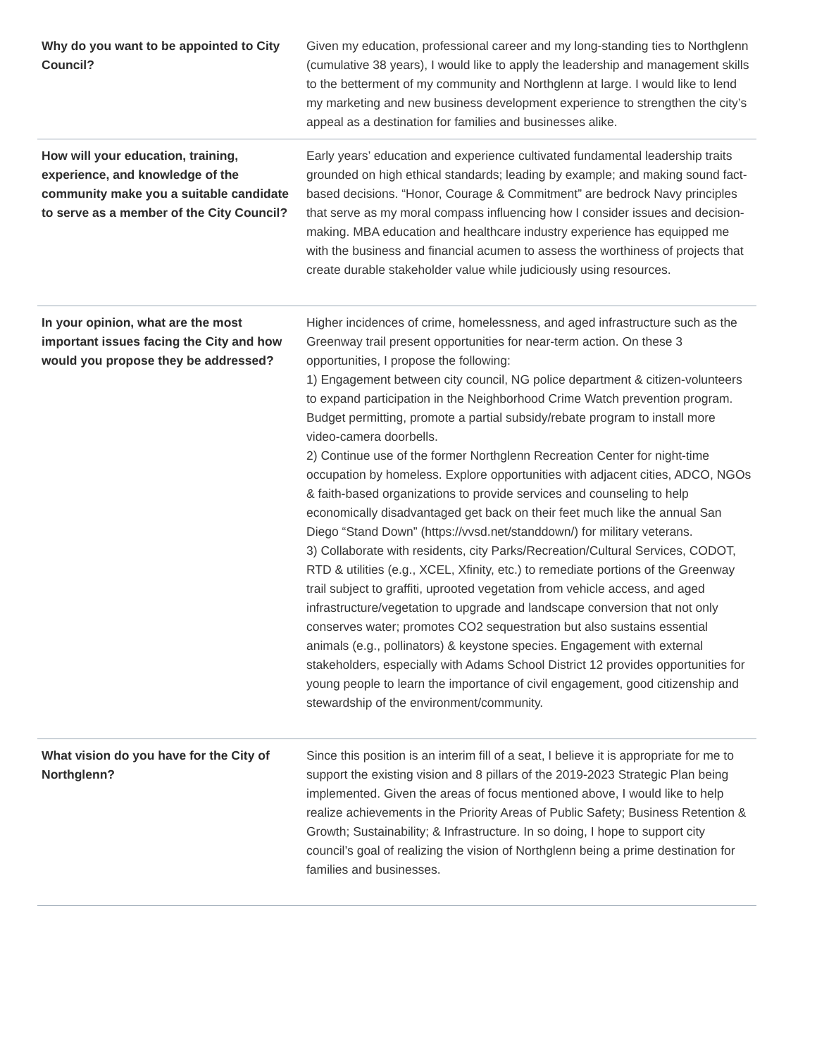| Why do you want to be appointed to City Council? | Given my education, professional career and my long-standing ties to Northglenn (cumulative 38 years), I would like to apply the leadership and management skills to the betterment of my community and Northglenn at large. I would like to lend my marketing and new business development experience to strengthen the city’s appeal as a destination for families and businesses alike. |
| How will your education, training, experience, and knowledge of the community make you a suitable candidate to serve as a member of the City Council? | Early years’ education and experience cultivated fundamental leadership traits grounded on high ethical standards; leading by example; and making sound fact-based decisions. “Honor, Courage & Commitment” are bedrock Navy principles that serve as my moral compass influencing how I consider issues and decision-making. MBA education and healthcare industry experience has equipped me with the business and financial acumen to assess the worthiness of projects that create durable stakeholder value while judiciously using resources. |
| In your opinion, what are the most important issues facing the City and how would you propose they be addressed? | Higher incidences of crime, homelessness, and aged infrastructure such as the Greenway trail present opportunities for near-term action. On these 3 opportunities, I propose the following: 1) Engagement between city council, NG police department & citizen-volunteers to expand participation in the Neighborhood Crime Watch prevention program. Budget permitting, promote a partial subsidy/rebate program to install more video-camera doorbells. 2) Continue use of the former Northglenn Recreation Center for night-time occupation by homeless. Explore opportunities with adjacent cities, ADCO, NGOs & faith-based organizations to provide services and counseling to help economically disadvantaged get back on their feet much like the annual San Diego “Stand Down” (https://vvsd.net/standdown/) for military veterans. 3) Collaborate with residents, city Parks/Recreation/Cultural Services, CODOT, RTD & utilities (e.g., XCEL, Xfinity, etc.) to remediate portions of the Greenway trail subject to graffiti, uprooted vegetation from vehicle access, and aged infrastructure/vegetation to upgrade and landscape conversion that not only conserves water; promotes CO2 sequestration but also sustains essential animals (e.g., pollinators) & keystone species. Engagement with external stakeholders, especially with Adams School District 12 provides opportunities for young people to learn the importance of civil engagement, good citizenship and stewardship of the environment/community. |
| What vision do you have for the City of Northglenn? | Since this position is an interim fill of a seat, I believe it is appropriate for me to support the existing vision and 8 pillars of the 2019-2023 Strategic Plan being implemented. Given the areas of focus mentioned above, I would like to help realize achievements in the Priority Areas of Public Safety; Business Retention & Growth; Sustainability; & Infrastructure. In so doing, I hope to support city council’s goal of realizing the vision of Northglenn being a prime destination for families and businesses. |